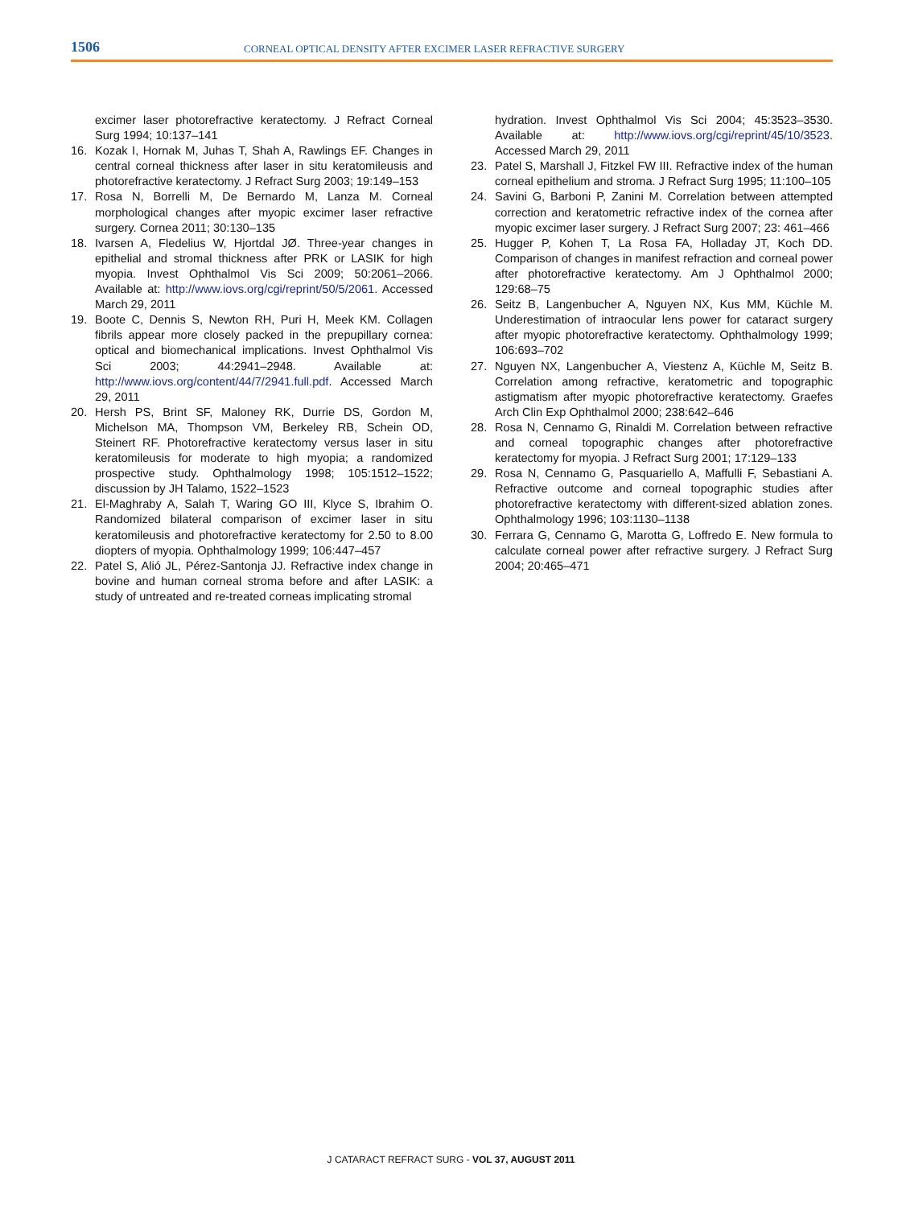1506
CORNEAL OPTICAL DENSITY AFTER EXCIMER LASER REFRACTIVE SURGERY
excimer laser photorefractive keratectomy. J Refract Corneal Surg 1994; 10:137–141
16. Kozak I, Hornak M, Juhas T, Shah A, Rawlings EF. Changes in central corneal thickness after laser in situ keratomileusis and photorefractive keratectomy. J Refract Surg 2003; 19:149–153
17. Rosa N, Borrelli M, De Bernardo M, Lanza M. Corneal morphological changes after myopic excimer laser refractive surgery. Cornea 2011; 30:130–135
18. Ivarsen A, Fledelius W, Hjortdal JØ. Three-year changes in epithelial and stromal thickness after PRK or LASIK for high myopia. Invest Ophthalmol Vis Sci 2009; 50:2061–2066. Available at: http://www.iovs.org/cgi/reprint/50/5/2061. Accessed March 29, 2011
19. Boote C, Dennis S, Newton RH, Puri H, Meek KM. Collagen fibrils appear more closely packed in the prepupillary cornea: optical and biomechanical implications. Invest Ophthalmol Vis Sci 2003; 44:2941–2948. Available at: http://www.iovs.org/content/44/7/2941.full.pdf. Accessed March 29, 2011
20. Hersh PS, Brint SF, Maloney RK, Durrie DS, Gordon M, Michelson MA, Thompson VM, Berkeley RB, Schein OD, Steinert RF. Photorefractive keratectomy versus laser in situ keratomileusis for moderate to high myopia; a randomized prospective study. Ophthalmology 1998; 105:1512–1522; discussion by JH Talamo, 1522–1523
21. El-Maghraby A, Salah T, Waring GO III, Klyce S, Ibrahim O. Randomized bilateral comparison of excimer laser in situ keratomileusis and photorefractive keratectomy for 2.50 to 8.00 diopters of myopia. Ophthalmology 1999; 106:447–457
22. Patel S, Alió JL, Pérez-Santonja JJ. Refractive index change in bovine and human corneal stroma before and after LASIK: a study of untreated and re-treated corneas implicating stromal
hydration. Invest Ophthalmol Vis Sci 2004; 45:3523–3530. Available at: http://www.iovs.org/cgi/reprint/45/10/3523. Accessed March 29, 2011
23. Patel S, Marshall J, Fitzkel FW III. Refractive index of the human corneal epithelium and stroma. J Refract Surg 1995; 11:100–105
24. Savini G, Barboni P, Zanini M. Correlation between attempted correction and keratometric refractive index of the cornea after myopic excimer laser surgery. J Refract Surg 2007; 23: 461–466
25. Hugger P, Kohen T, La Rosa FA, Holladay JT, Koch DD. Comparison of changes in manifest refraction and corneal power after photorefractive keratectomy. Am J Ophthalmol 2000; 129:68–75
26. Seitz B, Langenbucher A, Nguyen NX, Kus MM, Küchle M. Underestimation of intraocular lens power for cataract surgery after myopic photorefractive keratectomy. Ophthalmology 1999; 106:693–702
27. Nguyen NX, Langenbucher A, Viestenz A, Küchle M, Seitz B. Correlation among refractive, keratometric and topographic astigmatism after myopic photorefractive keratectomy. Graefes Arch Clin Exp Ophthalmol 2000; 238:642–646
28. Rosa N, Cennamo G, Rinaldi M. Correlation between refractive and corneal topographic changes after photorefractive keratectomy for myopia. J Refract Surg 2001; 17:129–133
29. Rosa N, Cennamo G, Pasquariello A, Maffulli F, Sebastiani A. Refractive outcome and corneal topographic studies after photorefractive keratectomy with different-sized ablation zones. Ophthalmology 1996; 103:1130–1138
30. Ferrara G, Cennamo G, Marotta G, Loffredo E. New formula to calculate corneal power after refractive surgery. J Refract Surg 2004; 20:465–471
J CATARACT REFRACT SURG - VOL 37, AUGUST 2011